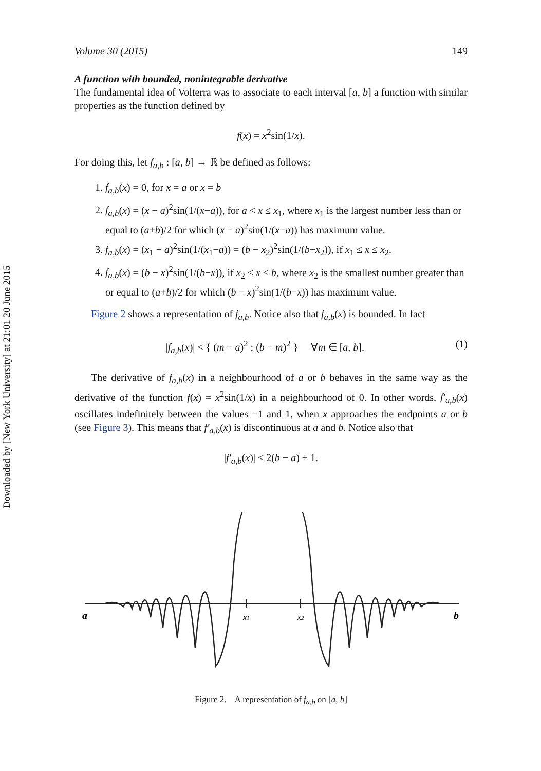Downloaded by [New York University] at 21:01 20 June 2015
Volume 30 (2015) 149
A function with bounded, nonintegrable derivative
The fundamental idea of Volterra was to associate to each interval [a, b] a function with similar properties as the function defined by
f(x) = x<sup>2</sup>sin(1/x).
For doing this, let f<sub>a,b</sub> : [a, b] → ℝ be defined as follows:
1. f<sub>a,b</sub>(x) = 0, for x = a or x = b
2. f<sub>a,b</sub>(x) = (x − a)<sup>2</sup>sin(1/(x−a)), for a < x ≤ x<sub>1</sub>, where x<sub>1</sub> is the largest number less than or equal to (a+b)/2 for which (x − a)<sup>2</sup>sin(1/(x−a)) has maximum value.
3. f<sub>a,b</sub>(x) = (x<sub>1</sub> − a)<sup>2</sup>sin(1/(x<sub>1</sub>−a)) = (b − x<sub>2</sub>)<sup>2</sup>sin(1/(b−x<sub>2</sub>)), if x<sub>1</sub> ≤ x ≤ x<sub>2</sub>.
4. f<sub>a,b</sub>(x) = (b − x)<sup>2</sup>sin(1/(b−x)), if x<sub>2</sub> ≤ x < b, where x<sub>2</sub> is the smallest number greater than or equal to (a+b)/2 for which (b − x)<sup>2</sup>sin(1/(b−x)) has maximum value.
Figure 2 shows a representation of f<sub>a,b</sub>. Notice also that f<sub>a,b</sub>(x) is bounded. In fact
|f<sub>a,b</sub>(x)| < { (m − a)<sup>2</sup> ; (b − m)<sup>2</sup> } ∀m ∈ [a, b]. (1)
The derivative of f<sub>a,b</sub>(x) in a neighbourhood of a or b behaves in the same way as the derivative of the function f(x) = x<sup>2</sup>sin(1/x) in a neighbourhood of 0. In other words, f′<sub>a,b</sub>(x) oscillates indefinitely between the values −1 and 1, when x approaches the endpoints a or b (see Figure 3). This means that f′<sub>a,b</sub>(x) is discontinuous at a and b. Notice also that
|f′<sub>a,b</sub>(x)| < 2(b − a) + 1.
a
x1
x2
b
Figure 2. A representation of f<sub>a,b</sub> on [a, b]